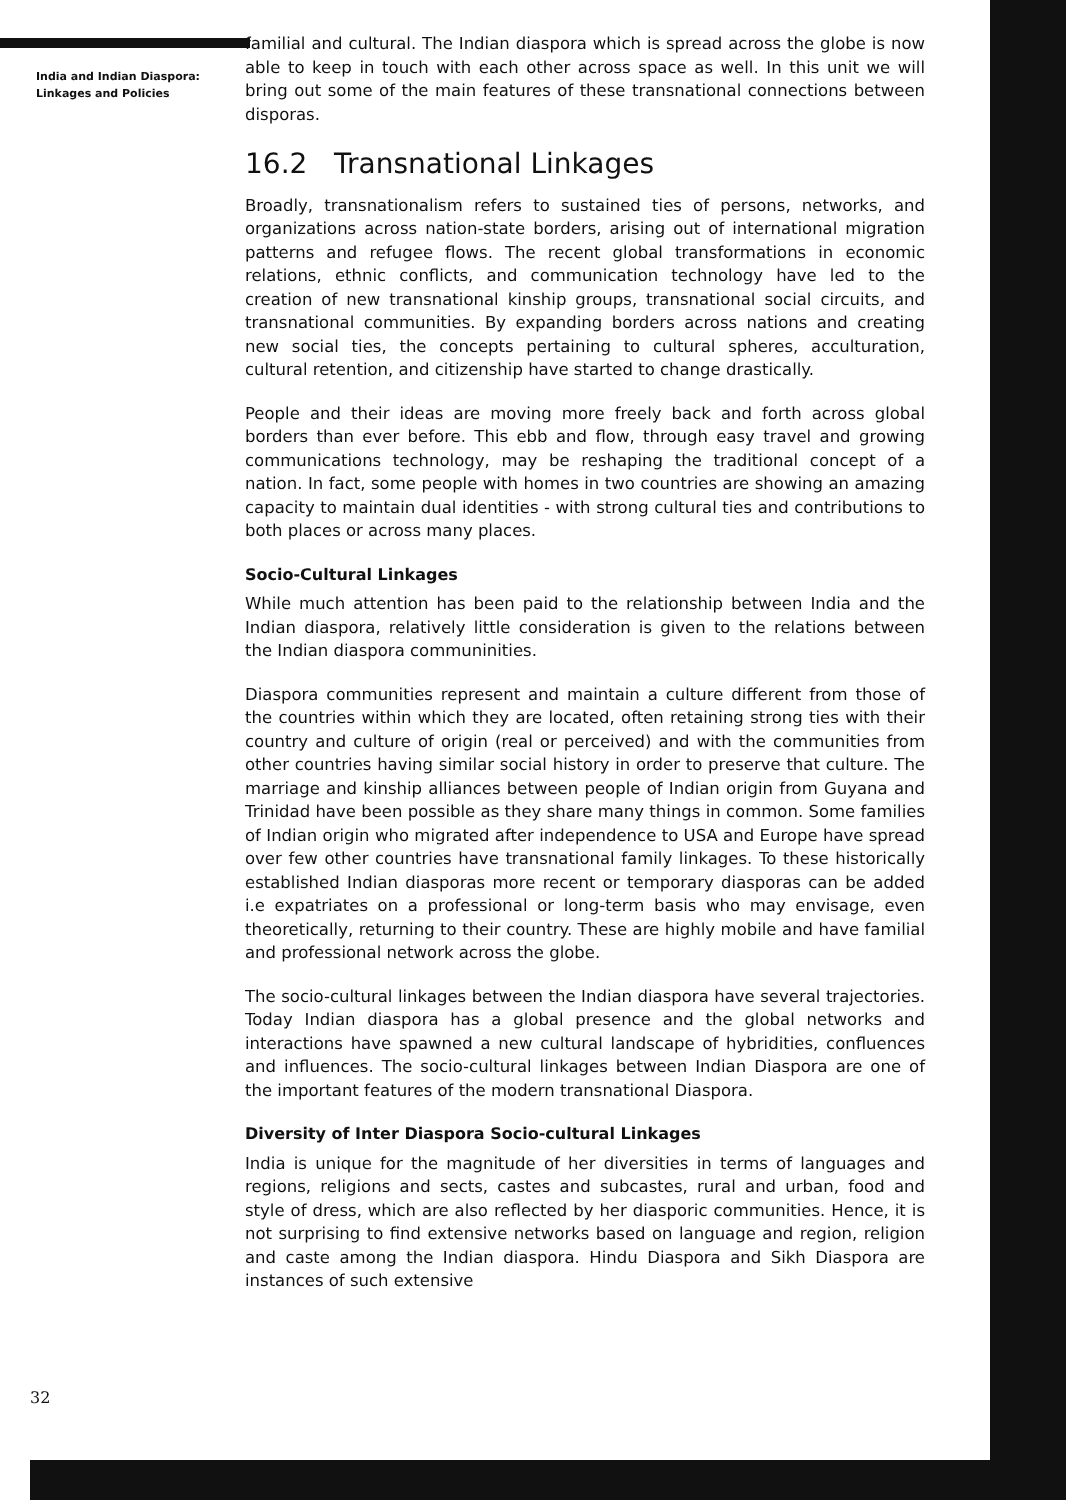India and Indian Diaspora:
Linkages and Policies
familial and cultural. The Indian diaspora which is spread across the globe is now able to keep in touch with each other across space as well. In this unit we will bring out some of the main features of these transnational connections between disporas.
16.2 Transnational Linkages
Broadly, transnationalism refers to sustained ties of persons, networks, and organizations across nation-state borders, arising out of international migration patterns and refugee flows. The recent global transformations in economic relations, ethnic conflicts, and communication technology have led to the creation of new transnational kinship groups, transnational social circuits, and transnational communities. By expanding borders across nations and creating new social ties, the concepts pertaining to cultural spheres, acculturation, cultural retention, and citizenship have started to change drastically.
People and their ideas are moving more freely back and forth across global borders than ever before. This ebb and flow, through easy travel and growing communications technology, may be reshaping the traditional concept of a nation. In fact, some people with homes in two countries are showing an amazing capacity to maintain dual identities - with strong cultural ties and contributions to both places or across many places.
Socio-Cultural Linkages
While much attention has been paid to the relationship between India and the Indian diaspora, relatively little consideration is given to the relations between the Indian diaspora communinities.
Diaspora communities represent and maintain a culture different from those of the countries within which they are located, often retaining strong ties with their country and culture of origin (real or perceived) and with the communities from other countries having similar social history in order to preserve that culture. The marriage and kinship alliances between people of Indian origin from Guyana and Trinidad have been possible as they share many things in common. Some families of Indian origin who migrated after independence to USA and Europe have spread over few other countries have transnational family linkages. To these historically established Indian diasporas more recent or temporary diasporas can be added i.e expatriates on a professional or long-term basis who may envisage, even theoretically, returning to their country. These are highly mobile and have familial and professional network across the globe.
The socio-cultural linkages between the Indian diaspora have several trajectories. Today Indian diaspora has a global presence and the global networks and interactions have spawned a new cultural landscape of hybridities, confluences and influences. The socio-cultural linkages between Indian Diaspora are one of the important features of the modern transnational Diaspora.
Diversity of Inter Diaspora Socio-cultural Linkages
India is unique for the magnitude of her diversities in terms of languages and regions, religions and sects, castes and subcastes, rural and urban, food and style of dress, which are also reflected by her diasporic communities. Hence, it is not surprising to find extensive networks based on language and region, religion and caste among the Indian diaspora. Hindu Diaspora and Sikh Diaspora are instances of such extensive
32